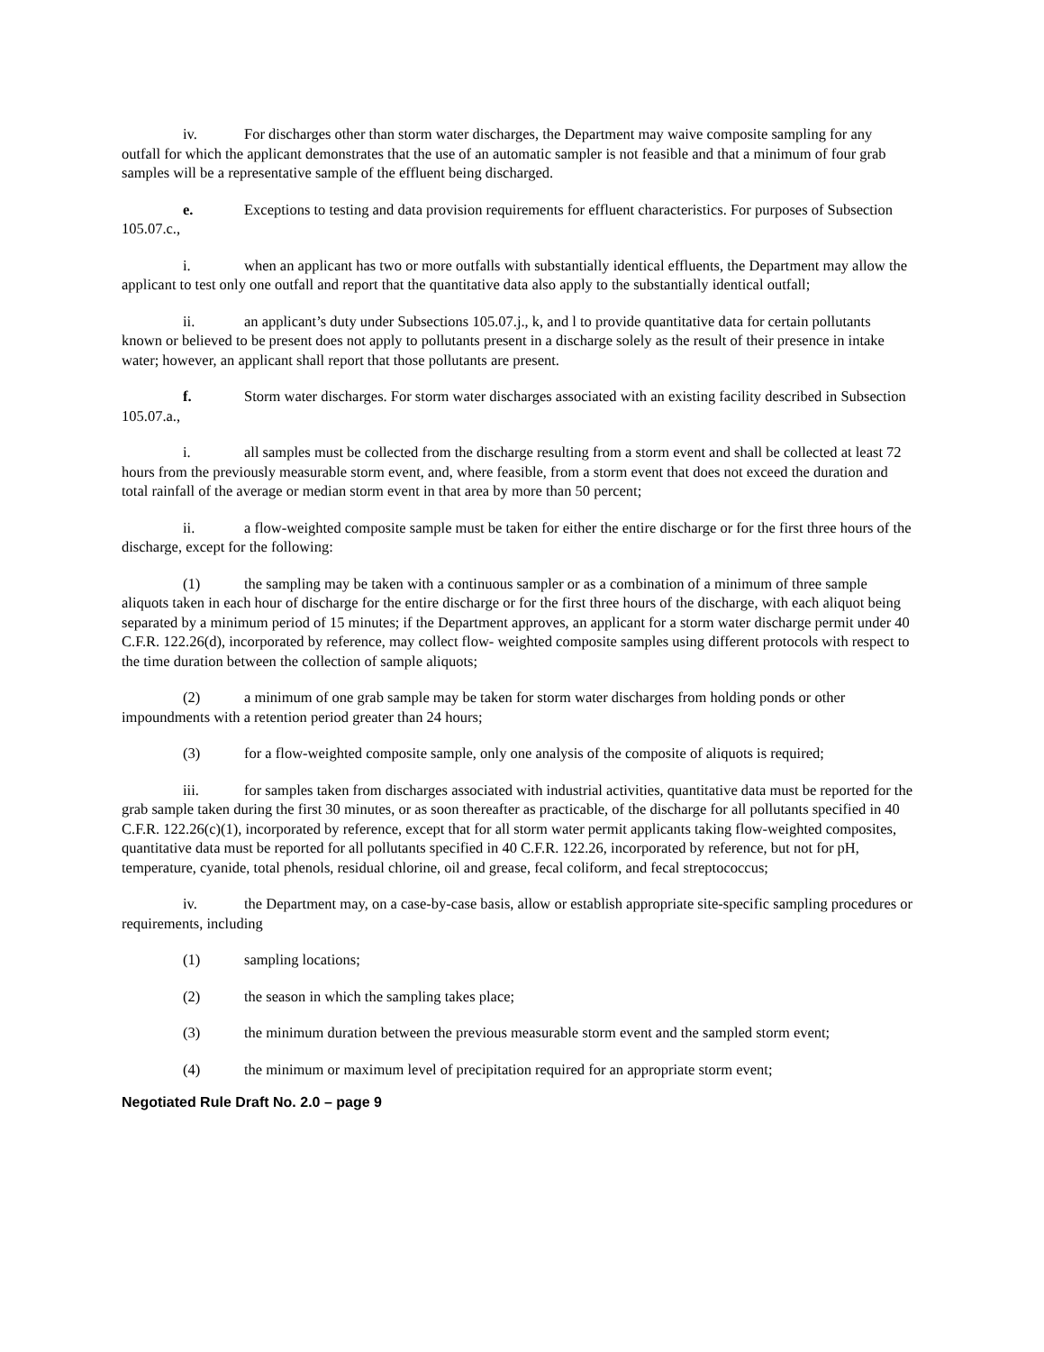iv. For discharges other than storm water discharges, the Department may waive composite sampling for any outfall for which the applicant demonstrates that the use of an automatic sampler is not feasible and that a minimum of four grab samples will be a representative sample of the effluent being discharged.
e. Exceptions to testing and data provision requirements for effluent characteristics. For purposes of Subsection 105.07.c.,
i. when an applicant has two or more outfalls with substantially identical effluents, the Department may allow the applicant to test only one outfall and report that the quantitative data also apply to the substantially identical outfall;
ii. an applicant’s duty under Subsections 105.07.j., k, and l to provide quantitative data for certain pollutants known or believed to be present does not apply to pollutants present in a discharge solely as the result of their presence in intake water; however, an applicant shall report that those pollutants are present.
f. Storm water discharges. For storm water discharges associated with an existing facility described in Subsection 105.07.a.,
i. all samples must be collected from the discharge resulting from a storm event and shall be collected at least 72 hours from the previously measurable storm event, and, where feasible, from a storm event that does not exceed the duration and total rainfall of the average or median storm event in that area by more than 50 percent;
ii. a flow-weighted composite sample must be taken for either the entire discharge or for the first three hours of the discharge, except for the following:
(1) the sampling may be taken with a continuous sampler or as a combination of a minimum of three sample aliquots taken in each hour of discharge for the entire discharge or for the first three hours of the discharge, with each aliquot being separated by a minimum period of 15 minutes; if the Department approves, an applicant for a storm water discharge permit under 40 C.F.R. 122.26(d), incorporated by reference, may collect flow- weighted composite samples using different protocols with respect to the time duration between the collection of sample aliquots;
(2) a minimum of one grab sample may be taken for storm water discharges from holding ponds or other impoundments with a retention period greater than 24 hours;
(3) for a flow-weighted composite sample, only one analysis of the composite of aliquots is required;
iii. for samples taken from discharges associated with industrial activities, quantitative data must be reported for the grab sample taken during the first 30 minutes, or as soon thereafter as practicable, of the discharge for all pollutants specified in 40 C.F.R. 122.26(c)(1), incorporated by reference, except that for all storm water permit applicants taking flow-weighted composites, quantitative data must be reported for all pollutants specified in 40 C.F.R. 122.26, incorporated by reference, but not for pH, temperature, cyanide, total phenols, residual chlorine, oil and grease, fecal coliform, and fecal streptococcus;
iv. the Department may, on a case-by-case basis, allow or establish appropriate site-specific sampling procedures or requirements, including
(1) sampling locations;
(2) the season in which the sampling takes place;
(3) the minimum duration between the previous measurable storm event and the sampled storm event;
(4) the minimum or maximum level of precipitation required for an appropriate storm event;
Negotiated Rule Draft No. 2.0 – page 9